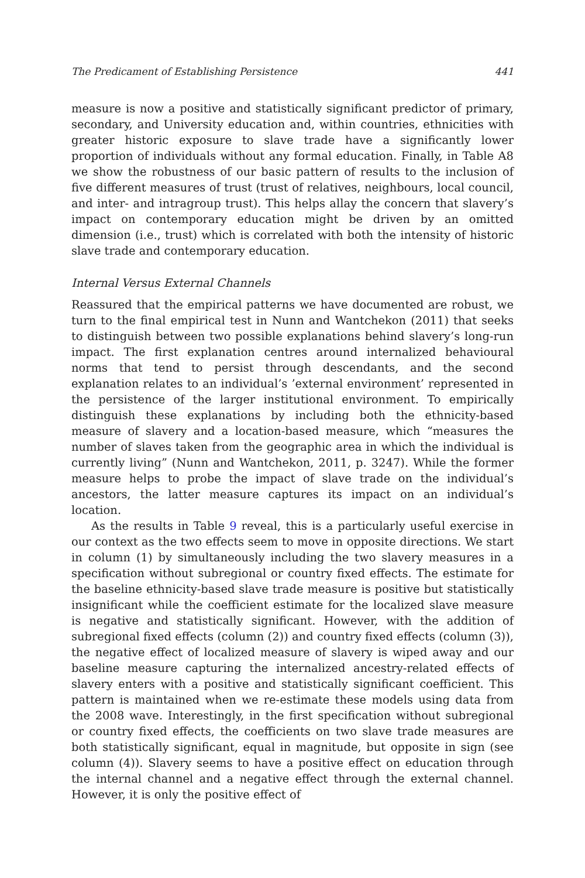The Predicament of Establishing Persistence 441
measure is now a positive and statistically significant predictor of primary, secondary, and University education and, within countries, ethnicities with greater historic exposure to slave trade have a significantly lower proportion of individuals without any formal education. Finally, in Table A8 we show the robustness of our basic pattern of results to the inclusion of five different measures of trust (trust of relatives, neighbours, local council, and inter- and intragroup trust). This helps allay the concern that slavery’s impact on contemporary education might be driven by an omitted dimension (i.e., trust) which is correlated with both the intensity of historic slave trade and contemporary education.
Internal Versus External Channels
Reassured that the empirical patterns we have documented are robust, we turn to the final empirical test in Nunn and Wantchekon (2011) that seeks to distinguish between two possible explanations behind slavery’s long-run impact. The first explanation centres around internalized behavioural norms that tend to persist through descendants, and the second explanation relates to an individual’s ’external environment’ represented in the persistence of the larger institutional environment. To empirically distinguish these explanations by including both the ethnicity-based measure of slavery and a location-based measure, which “measures the number of slaves taken from the geographic area in which the individual is currently living” (Nunn and Wantchekon, 2011, p. 3247). While the former measure helps to probe the impact of slave trade on the individual’s ancestors, the latter measure captures its impact on an individual’s location.
As the results in Table 9 reveal, this is a particularly useful exercise in our context as the two effects seem to move in opposite directions. We start in column (1) by simultaneously including the two slavery measures in a specification without subregional or country fixed effects. The estimate for the baseline ethnicity-based slave trade measure is positive but statistically insignificant while the coefficient estimate for the localized slave measure is negative and statistically significant. However, with the addition of subregional fixed effects (column (2)) and country fixed effects (column (3)), the negative effect of localized measure of slavery is wiped away and our baseline measure capturing the internalized ancestry-related effects of slavery enters with a positive and statistically significant coefficient. This pattern is maintained when we re-estimate these models using data from the 2008 wave. Interestingly, in the first specification without subregional or country fixed effects, the coefficients on two slave trade measures are both statistically significant, equal in magnitude, but opposite in sign (see column (4)). Slavery seems to have a positive effect on education through the internal channel and a negative effect through the external channel. However, it is only the positive effect of